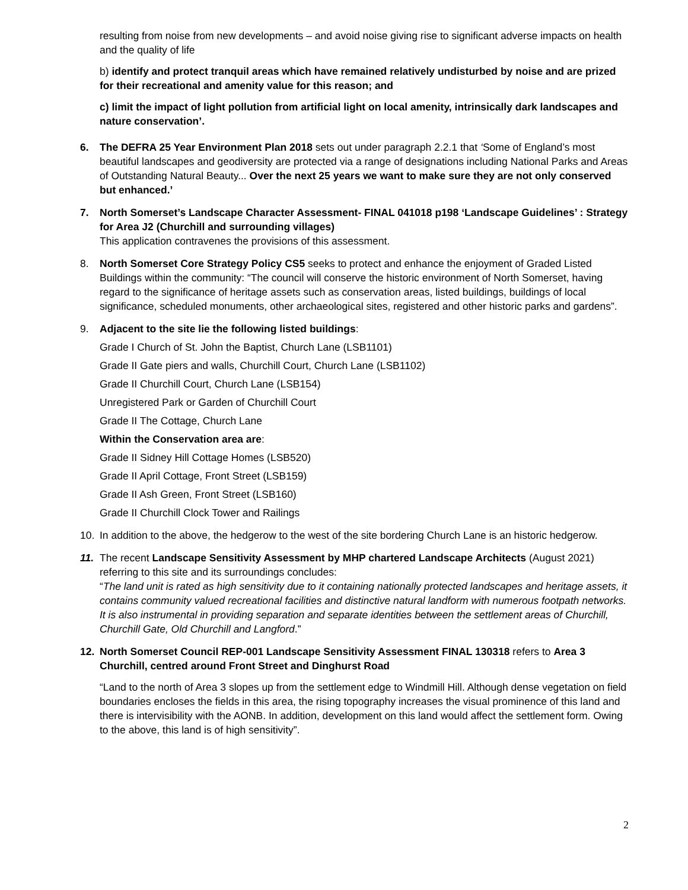resulting from noise from new developments – and avoid noise giving rise to significant adverse impacts on health and the quality of life
b) identify and protect tranquil areas which have remained relatively undisturbed by noise and are prized for their recreational and amenity value for this reason; and
c) limit the impact of light pollution from artificial light on local amenity, intrinsically dark landscapes and nature conservation’.
6. The DEFRA 25 Year Environment Plan 2018 sets out under paragraph 2.2.1 that ‘Some of England’s most beautiful landscapes and geodiversity are protected via a range of designations including National Parks and Areas of Outstanding Natural Beauty... Over the next 25 years we want to make sure they are not only conserved but enhanced.’
7. North Somerset’s Landscape Character Assessment- FINAL 041018 p198 ‘Landscape Guidelines’ : Strategy for Area J2 (Churchill and surrounding villages)
This application contravenes the provisions of this assessment.
8. North Somerset Core Strategy Policy CS5 seeks to protect and enhance the enjoyment of Graded Listed Buildings within the community: “The council will conserve the historic environment of North Somerset, having regard to the significance of heritage assets such as conservation areas, listed buildings, buildings of local significance, scheduled monuments, other archaeological sites, registered and other historic parks and gardens”.
9.
Adjacent to the site lie the following listed buildings:
Grade I Church of St. John the Baptist, Church Lane (LSB1101)
Grade II Gate piers and walls, Churchill Court, Church Lane (LSB1102)
Grade II Churchill Court, Church Lane (LSB154)
Unregistered Park or Garden of Churchill Court
Grade II The Cottage, Church Lane
Within the Conservation area are:
Grade II Sidney Hill Cottage Homes (LSB520)
Grade II April Cottage, Front Street (LSB159)
Grade II Ash Green, Front Street (LSB160)
Grade II Churchill Clock Tower and Railings
10. In addition to the above, the hedgerow to the west of the site bordering Church Lane is an historic hedgerow.
11. The recent Landscape Sensitivity Assessment by MHP chartered Landscape Architects (August 2021) referring to this site and its surroundings concludes:
“The land unit is rated as high sensitivity due to it containing nationally protected landscapes and heritage assets, it contains community valued recreational facilities and distinctive natural landform with numerous footpath networks. It is also instrumental in providing separation and separate identities between the settlement areas of Churchill, Churchill Gate, Old Churchill and Langford.”
12.
North Somerset Council REP-001 Landscape Sensitivity Assessment FINAL 130318 refers to Area 3 Churchill, centred around Front Street and Dinghurst Road
“Land to the north of Area 3 slopes up from the settlement edge to Windmill Hill. Although dense vegetation on field boundaries encloses the fields in this area, the rising topography increases the visual prominence of this land and there is intervisibility with the AONB. In addition, development on this land would affect the settlement form. Owing to the above, this land is of high sensitivity”.
2